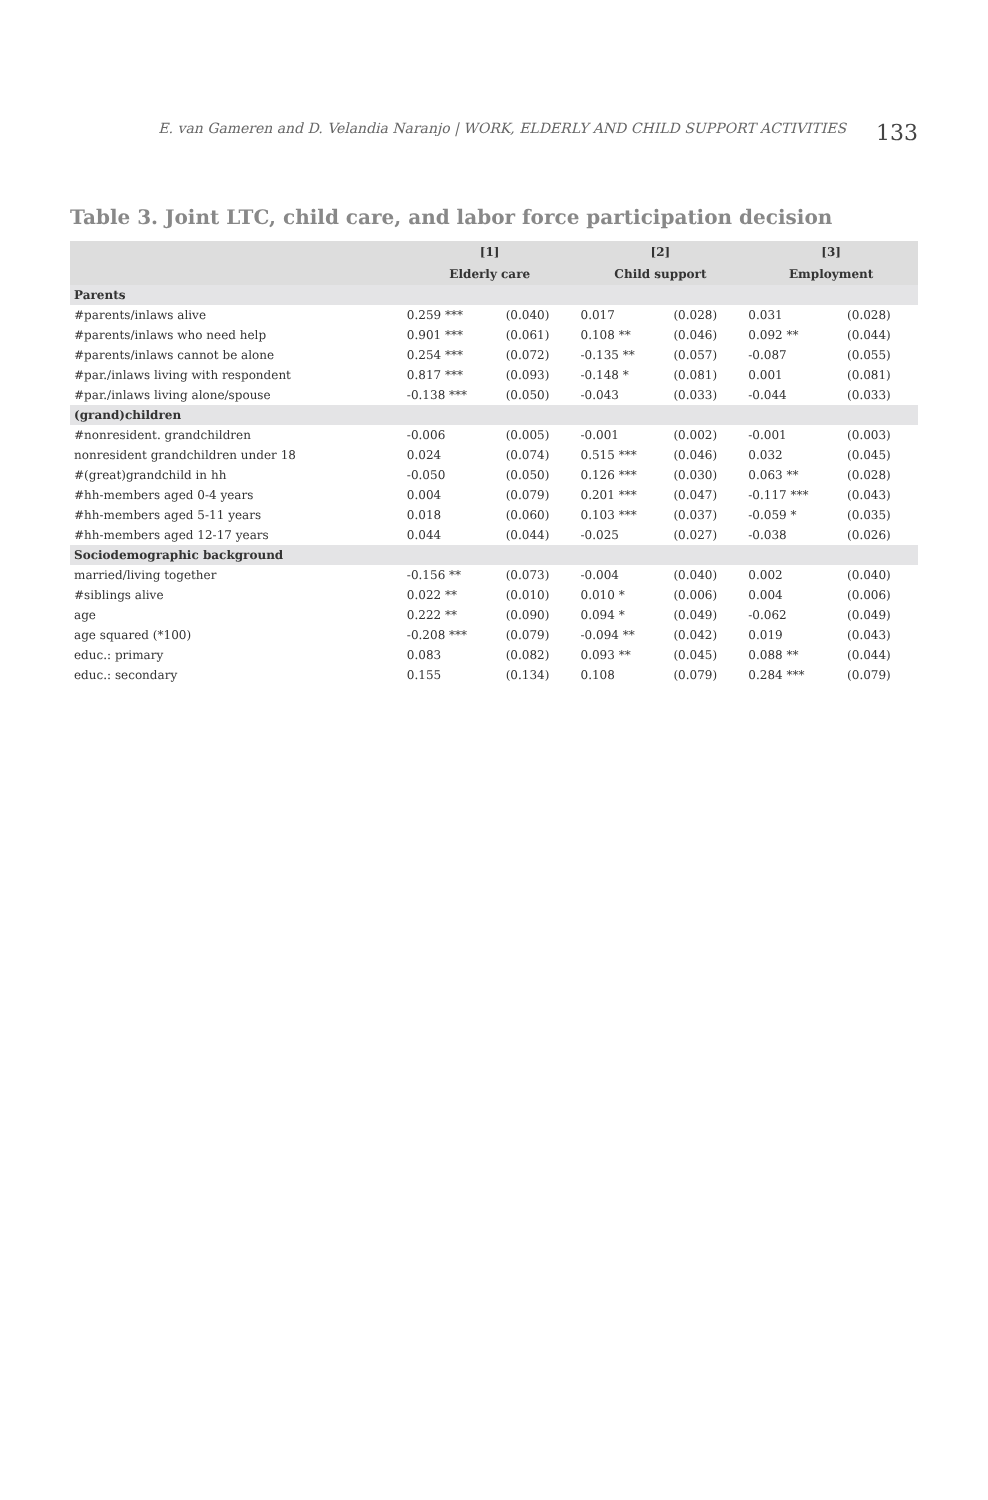E. van Gameren and D. Velandia Naranjo | WORK, ELDERLY AND CHILD SUPPORT ACTIVITIES 133
Table 3. Joint LTC, child care, and labor force participation decision
| | [1] | | [2] | | [3] | |
| --- | --- | --- | --- | --- | --- | --- |
| | Elderly care | | Child support | | Employment | |
| Parents | | | | | | |
| #parents/inlaws alive | 0.259 *** | (0.040) | 0.017 | (0.028) | 0.031 | (0.028) |
| #parents/inlaws who need help | 0.901 *** | (0.061) | 0.108 ** | (0.046) | 0.092 ** | (0.044) |
| #parents/inlaws cannot be alone | 0.254 *** | (0.072) | -0.135 ** | (0.057) | -0.087 | (0.055) |
| #par./inlaws living with respondent | 0.817 *** | (0.093) | -0.148 * | (0.081) | 0.001 | (0.081) |
| #par./inlaws living alone/spouse | -0.138 *** | (0.050) | -0.043 | (0.033) | -0.044 | (0.033) |
| (grand)children | | | | | | |
| #nonresident. grandchildren | -0.006 | (0.005) | -0.001 | (0.002) | -0.001 | (0.003) |
| nonresident grandchildren under 18 | 0.024 | (0.074) | 0.515 *** | (0.046) | 0.032 | (0.045) |
| #(great)grandchild in hh | -0.050 | (0.050) | 0.126 *** | (0.030) | 0.063 ** | (0.028) |
| #hh-members aged 0-4 years | 0.004 | (0.079) | 0.201 *** | (0.047) | -0.117 *** | (0.043) |
| #hh-members aged 5-11 years | 0.018 | (0.060) | 0.103 *** | (0.037) | -0.059 * | (0.035) |
| #hh-members aged 12-17 years | 0.044 | (0.044) | -0.025 | (0.027) | -0.038 | (0.026) |
| Sociodemographic background | | | | | | |
| married/living together | -0.156 ** | (0.073) | -0.004 | (0.040) | 0.002 | (0.040) |
| #siblings alive | 0.022 ** | (0.010) | 0.010 * | (0.006) | 0.004 | (0.006) |
| age | 0.222 ** | (0.090) | 0.094 * | (0.049) | -0.062 | (0.049) |
| age squared (*100) | -0.208 *** | (0.079) | -0.094 ** | (0.042) | 0.019 | (0.043) |
| educ.: primary | 0.083 | (0.082) | 0.093 ** | (0.045) | 0.088 ** | (0.044) |
| educ.: secondary | 0.155 | (0.134) | 0.108 | (0.079) | 0.284 *** | (0.079) |